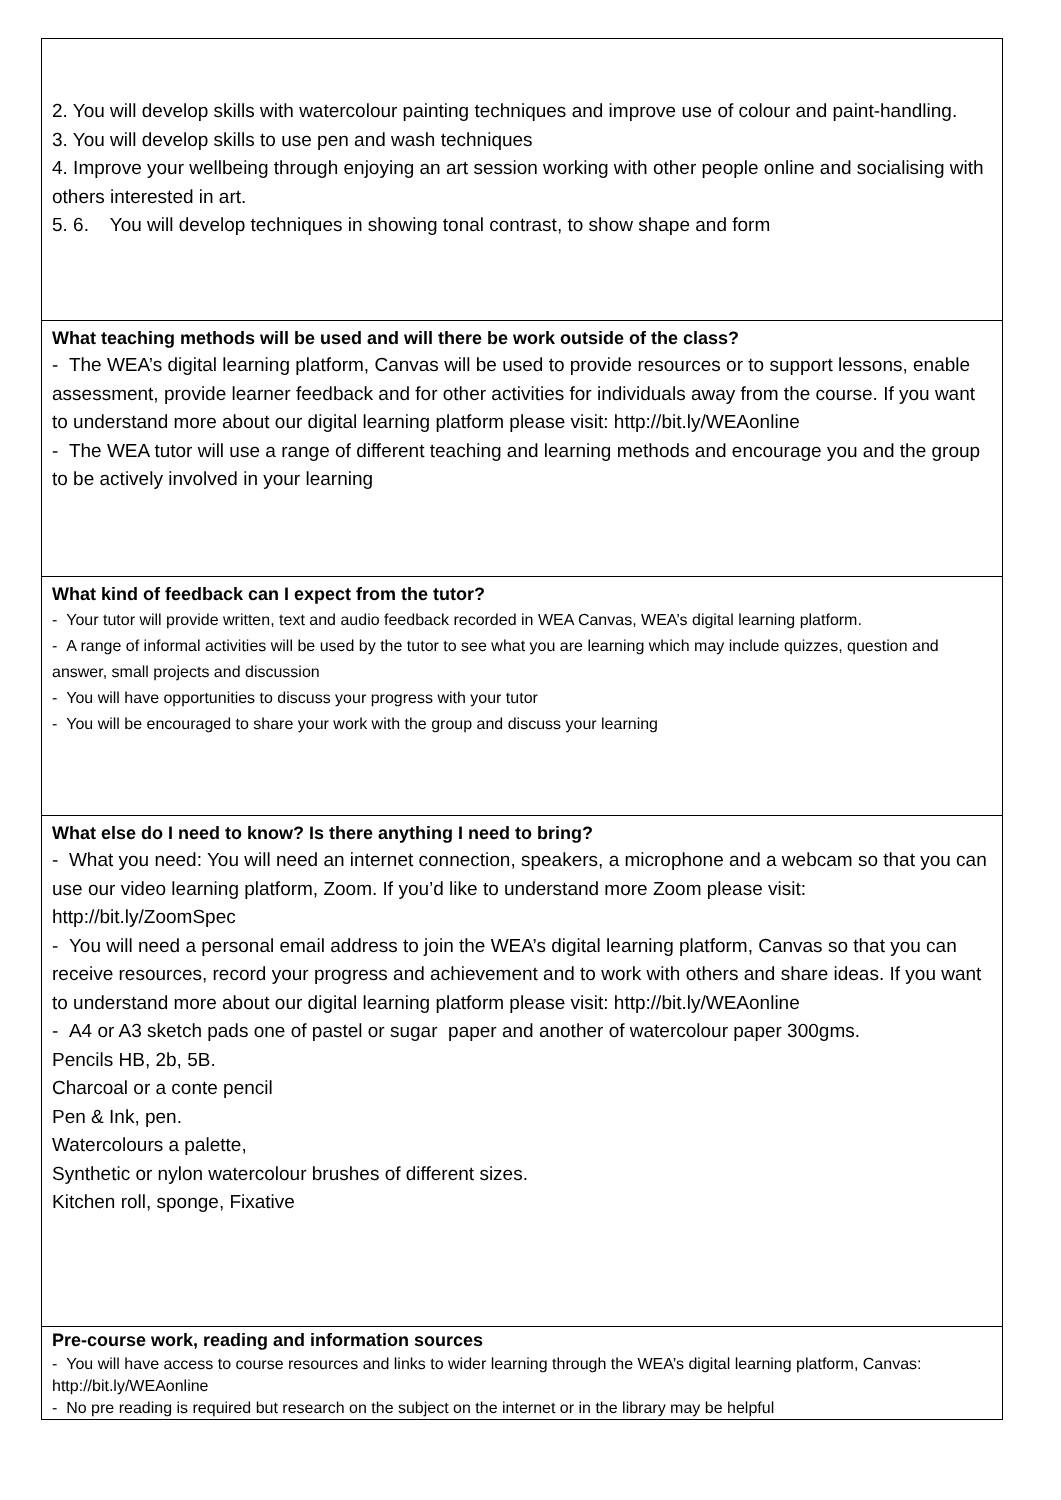2. You will develop skills with watercolour painting techniques and improve use of colour and paint-handling.
3. You will develop skills to use pen and wash techniques
4. Improve your wellbeing through enjoying an art session working with other people online and socialising with others interested in art.
5. 6. You will develop techniques in showing tonal contrast, to show shape and form
What teaching methods will be used and will there be work outside of the class?
- The WEA’s digital learning platform, Canvas will be used to provide resources or to support lessons, enable assessment, provide learner feedback and for other activities for individuals away from the course. If you want to understand more about our digital learning platform please visit: http://bit.ly/WEAonline
- The WEA tutor will use a range of different teaching and learning methods and encourage you and the group to be actively involved in your learning
What kind of feedback can I expect from the tutor?
- Your tutor will provide written, text and audio feedback recorded in WEA Canvas, WEA’s digital learning platform.
- A range of informal activities will be used by the tutor to see what you are learning which may include quizzes, question and answer, small projects and discussion
- You will have opportunities to discuss your progress with your tutor
- You will be encouraged to share your work with the group and discuss your learning
What else do I need to know? Is there anything I need to bring?
- What you need: You will need an internet connection, speakers, a microphone and a webcam so that you can use our video learning platform, Zoom. If you’d like to understand more Zoom please visit: http://bit.ly/ZoomSpec
- You will need a personal email address to join the WEA’s digital learning platform, Canvas so that you can receive resources, record your progress and achievement and to work with others and share ideas. If you want to understand more about our digital learning platform please visit: http://bit.ly/WEAonline
- A4 or A3 sketch pads one of pastel or sugar paper and another of watercolour paper 300gms.
Pencils HB, 2b, 5B.
Charcoal or a conte pencil
Pen & Ink, pen.
Watercolours a palette,
Synthetic or nylon watercolour brushes of different sizes.
Kitchen roll, sponge, Fixative
Pre-course work, reading and information sources
- You will have access to course resources and links to wider learning through the WEA’s digital learning platform, Canvas: http://bit.ly/WEAonline
- No pre reading is required but research on the subject on the internet or in the library may be helpful